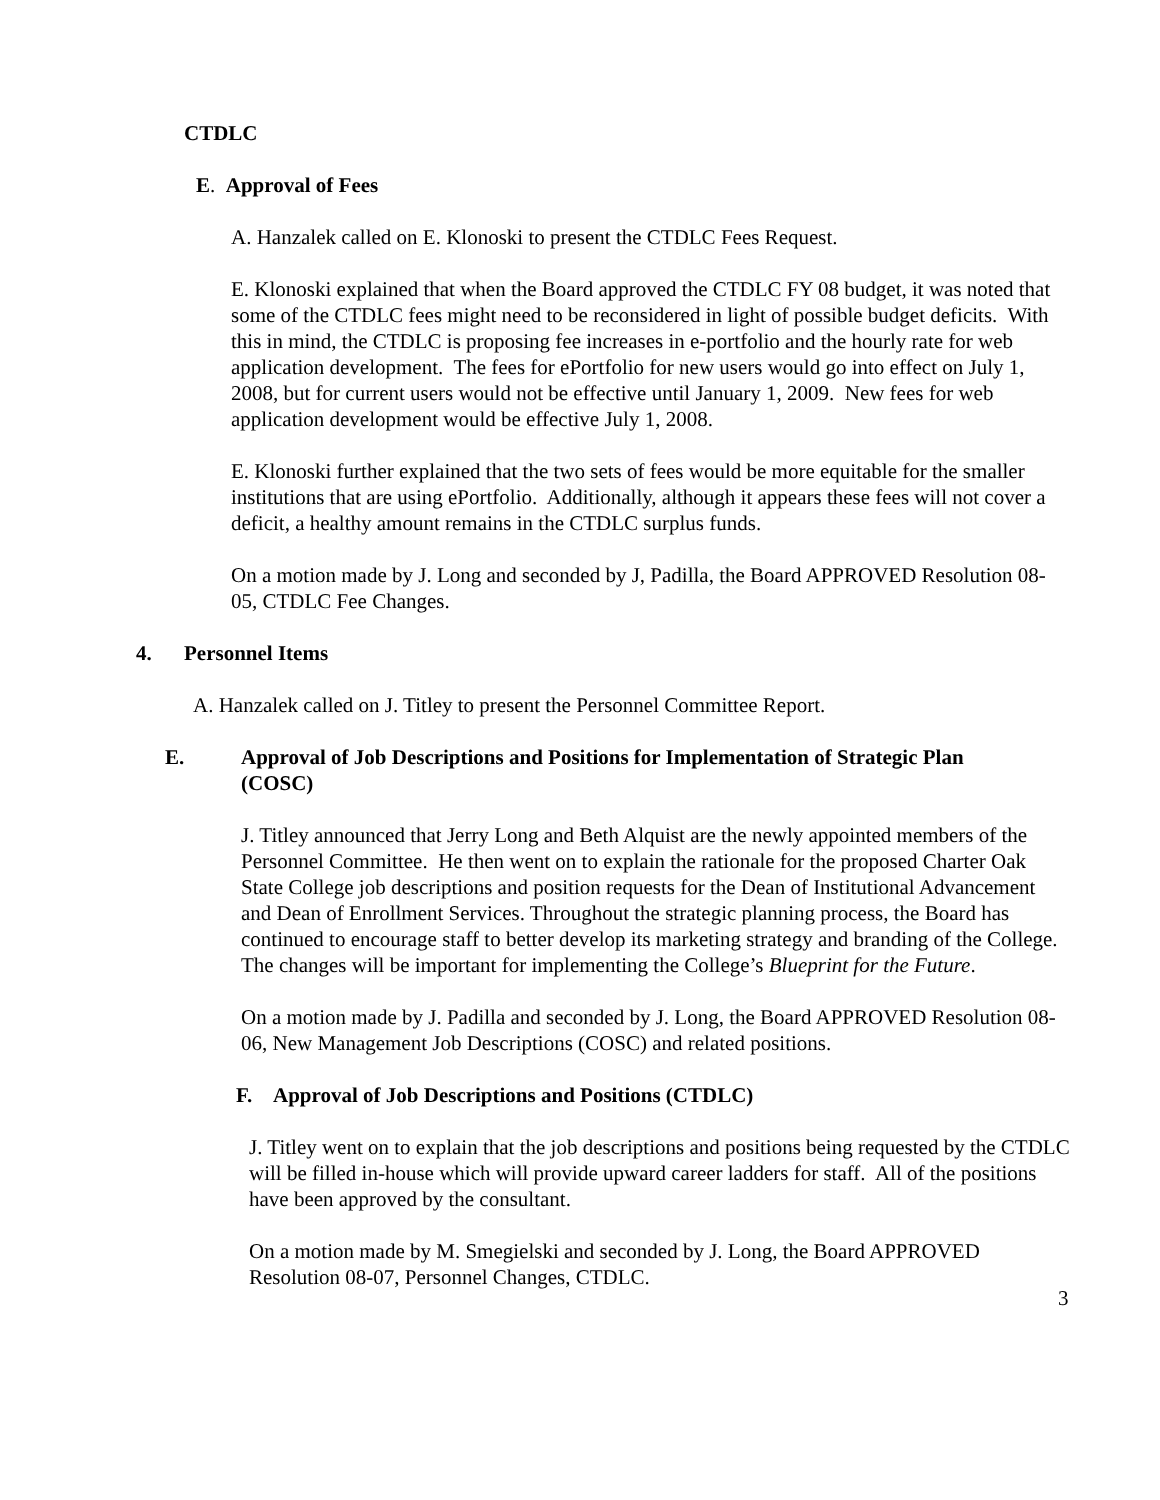CTDLC
E. Approval of Fees
A. Hanzalek called on E. Klonoski to present the CTDLC Fees Request.
E. Klonoski explained that when the Board approved the CTDLC FY 08 budget, it was noted that some of the CTDLC fees might need to be reconsidered in light of possible budget deficits. With this in mind, the CTDLC is proposing fee increases in e-portfolio and the hourly rate for web application development. The fees for ePortfolio for new users would go into effect on July 1, 2008, but for current users would not be effective until January 1, 2009. New fees for web application development would be effective July 1, 2008.
E. Klonoski further explained that the two sets of fees would be more equitable for the smaller institutions that are using ePortfolio. Additionally, although it appears these fees will not cover a deficit, a healthy amount remains in the CTDLC surplus funds.
On a motion made by J. Long and seconded by J, Padilla, the Board APPROVED Resolution 08-05, CTDLC Fee Changes.
4. Personnel Items
A. Hanzalek called on J. Titley to present the Personnel Committee Report.
E. Approval of Job Descriptions and Positions for Implementation of Strategic Plan (COSC)
J. Titley announced that Jerry Long and Beth Alquist are the newly appointed members of the Personnel Committee. He then went on to explain the rationale for the proposed Charter Oak State College job descriptions and position requests for the Dean of Institutional Advancement and Dean of Enrollment Services. Throughout the strategic planning process, the Board has continued to encourage staff to better develop its marketing strategy and branding of the College. The changes will be important for implementing the College’s Blueprint for the Future.
On a motion made by J. Padilla and seconded by J. Long, the Board APPROVED Resolution 08-06, New Management Job Descriptions (COSC) and related positions.
F. Approval of Job Descriptions and Positions (CTDLC)
J. Titley went on to explain that the job descriptions and positions being requested by the CTDLC will be filled in-house which will provide upward career ladders for staff. All of the positions have been approved by the consultant.
On a motion made by M. Smegielski and seconded by J. Long, the Board APPROVED Resolution 08-07, Personnel Changes, CTDLC.
3